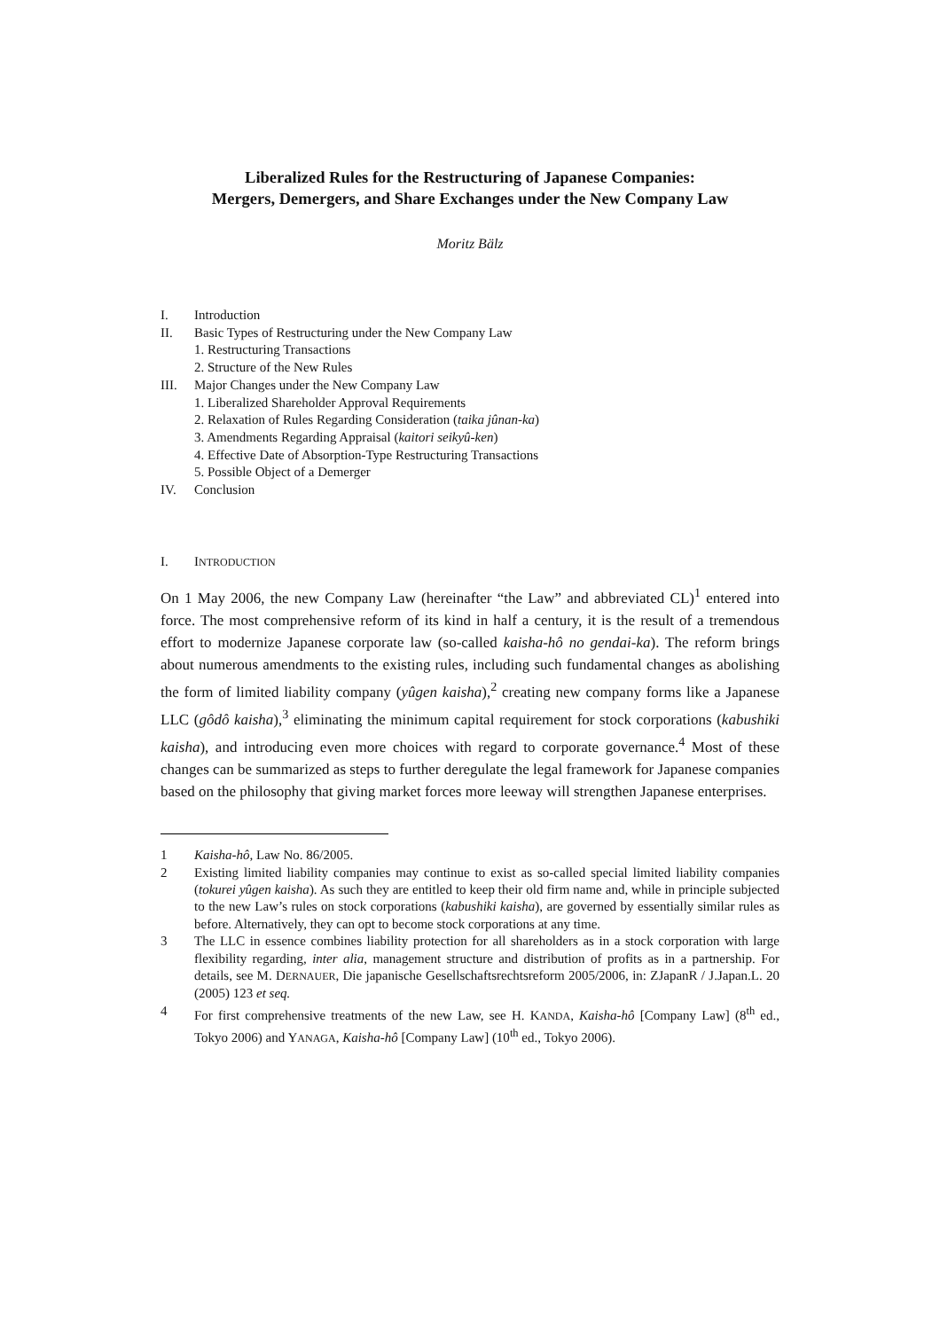Liberalized Rules for the Restructuring of Japanese Companies:
Mergers, Demergers, and Share Exchanges under the New Company Law
Moritz Bälz
I. Introduction
II. Basic Types of Restructuring under the New Company Law
1. Restructuring Transactions
2. Structure of the New Rules
III. Major Changes under the New Company Law
1. Liberalized Shareholder Approval Requirements
2. Relaxation of Rules Regarding Consideration (taika jûnan-ka)
3. Amendments Regarding Appraisal (kaitori seikyû-ken)
4. Effective Date of Absorption-Type Restructuring Transactions
5. Possible Object of a Demerger
IV. Conclusion
I. INTRODUCTION
On 1 May 2006, the new Company Law (hereinafter “the Law” and abbreviated CL)<sup>1</sup> entered into force. The most comprehensive reform of its kind in half a century, it is the result of a tremendous effort to modernize Japanese corporate law (so-called kaisha-hô no gendai-ka). The reform brings about numerous amendments to the existing rules, including such fundamental changes as abolishing the form of limited liability company (yûgen kaisha),<sup>2</sup> creating new company forms like a Japanese LLC (gôdô kaisha),<sup>3</sup> eliminating the minimum capital requirement for stock corporations (kabushiki kaisha), and introducing even more choices with regard to corporate governance.<sup>4</sup> Most of these changes can be summarized as steps to further deregulate the legal framework for Japanese companies based on the philosophy that giving market forces more leeway will strengthen Japanese enterprises.
1 Kaisha-hô, Law No. 86/2005.
2 Existing limited liability companies may continue to exist as so-called special limited liability companies (tokurei yûgen kaisha). As such they are entitled to keep their old firm name and, while in principle subjected to the new Law’s rules on stock corporations (kabushiki kaisha), are governed by essentially similar rules as before. Alternatively, they can opt to become stock corporations at any time.
3 The LLC in essence combines liability protection for all shareholders as in a stock corporation with large flexibility regarding, inter alia, management structure and distribution of profits as in a partnership. For details, see M. DERNAUER, Die japanische Gesellschaftsrechtsreform 2005/2006, in: ZJapanR / J.Japan.L. 20 (2005) 123 et seq.
4 For first comprehensive treatments of the new Law, see H. KANDA, Kaisha-hô [Company Law] (8<sup>th</sup> ed., Tokyo 2006) and YANAGA, Kaisha-hô [Company Law] (10<sup>th</sup> ed., Tokyo 2006).